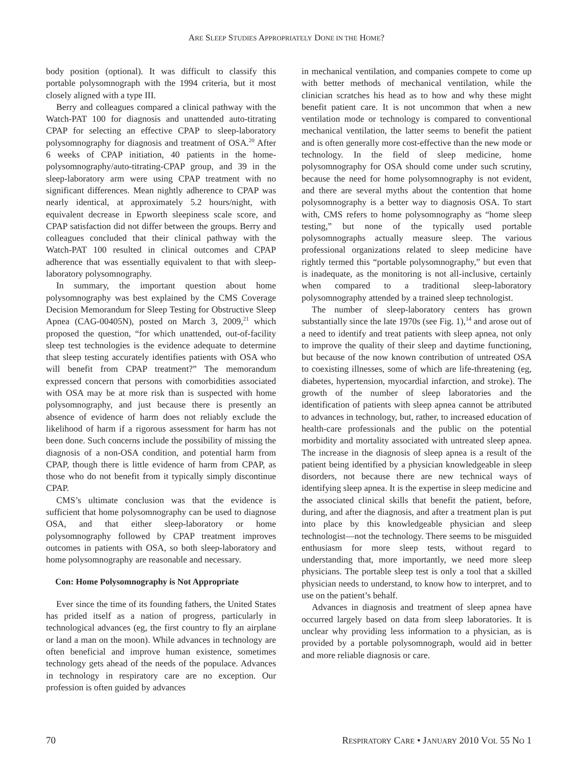ARE SLEEP STUDIES APPROPRIATELY DONE IN THE HOME?
body position (optional). It was difficult to classify this portable polysomnograph with the 1994 criteria, but it most closely aligned with a type III.
Berry and colleagues compared a clinical pathway with the Watch-PAT 100 for diagnosis and unattended auto-titrating CPAP for selecting an effective CPAP to sleep-laboratory polysomnography for diagnosis and treatment of OSA.<sup>20</sup> After 6 weeks of CPAP initiation, 40 patients in the home-polysomnography/auto-titrating-CPAP group, and 39 in the sleep-laboratory arm were using CPAP treatment with no significant differences. Mean nightly adherence to CPAP was nearly identical, at approximately 5.2 hours/night, with equivalent decrease in Epworth sleepiness scale score, and CPAP satisfaction did not differ between the groups. Berry and colleagues concluded that their clinical pathway with the Watch-PAT 100 resulted in clinical outcomes and CPAP adherence that was essentially equivalent to that with sleep-laboratory polysomnography.
In summary, the important question about home polysomnography was best explained by the CMS Coverage Decision Memorandum for Sleep Testing for Obstructive Sleep Apnea (CAG-00405N), posted on March 3, 2009,<sup>21</sup> which proposed the question, “for which unattended, out-of-facility sleep test technologies is the evidence adequate to determine that sleep testing accurately identifies patients with OSA who will benefit from CPAP treatment?” The memorandum expressed concern that persons with comorbidities associated with OSA may be at more risk than is suspected with home polysomnography, and just because there is presently an absence of evidence of harm does not reliably exclude the likelihood of harm if a rigorous assessment for harm has not been done. Such concerns include the possibility of missing the diagnosis of a non-OSA condition, and potential harm from CPAP, though there is little evidence of harm from CPAP, as those who do not benefit from it typically simply discontinue CPAP.
CMS’s ultimate conclusion was that the evidence is sufficient that home polysomnography can be used to diagnose OSA, and that either sleep-laboratory or home polysomnography followed by CPAP treatment improves outcomes in patients with OSA, so both sleep-laboratory and home polysomnography are reasonable and necessary.
Con: Home Polysomnography is Not Appropriate
Ever since the time of its founding fathers, the United States has prided itself as a nation of progress, particularly in technological advances (eg, the first country to fly an airplane or land a man on the moon). While advances in technology are often beneficial and improve human existence, sometimes technology gets ahead of the needs of the populace. Advances in technology in respiratory care are no exception. Our profession is often guided by advances
in mechanical ventilation, and companies compete to come up with better methods of mechanical ventilation, while the clinician scratches his head as to how and why these might benefit patient care. It is not uncommon that when a new ventilation mode or technology is compared to conventional mechanical ventilation, the latter seems to benefit the patient and is often generally more cost-effective than the new mode or technology. In the field of sleep medicine, home polysomnography for OSA should come under such scrutiny, because the need for home polysomnography is not evident, and there are several myths about the contention that home polysomnography is a better way to diagnosis OSA. To start with, CMS refers to home polysomnography as “home sleep testing,” but none of the typically used portable polysomnographs actually measure sleep. The various professional organizations related to sleep medicine have rightly termed this “portable polysomnography,” but even that is inadequate, as the monitoring is not all-inclusive, certainly when compared to a traditional sleep-laboratory polysomnography attended by a trained sleep technologist.
The number of sleep-laboratory centers has grown substantially since the late 1970s (see Fig. 1),<sup>14</sup> and arose out of a need to identify and treat patients with sleep apnea, not only to improve the quality of their sleep and daytime functioning, but because of the now known contribution of untreated OSA to coexisting illnesses, some of which are life-threatening (eg, diabetes, hypertension, myocardial infarction, and stroke). The growth of the number of sleep laboratories and the identification of patients with sleep apnea cannot be attributed to advances in technology, but, rather, to increased education of health-care professionals and the public on the potential morbidity and mortality associated with untreated sleep apnea. The increase in the diagnosis of sleep apnea is a result of the patient being identified by a physician knowledgeable in sleep disorders, not because there are new technical ways of identifying sleep apnea. It is the expertise in sleep medicine and the associated clinical skills that benefit the patient, before, during, and after the diagnosis, and after a treatment plan is put into place by this knowledgeable physician and sleep technologist—not the technology. There seems to be misguided enthusiasm for more sleep tests, without regard to understanding that, more importantly, we need more sleep physicians. The portable sleep test is only a tool that a skilled physician needs to understand, to know how to interpret, and to use on the patient’s behalf.
Advances in diagnosis and treatment of sleep apnea have occurred largely based on data from sleep laboratories. It is unclear why providing less information to a physician, as is provided by a portable polysomnograph, would aid in better and more reliable diagnosis or care.
70 RESPIRATORY CARE • JANUARY 2010 VOL 55 NO 1